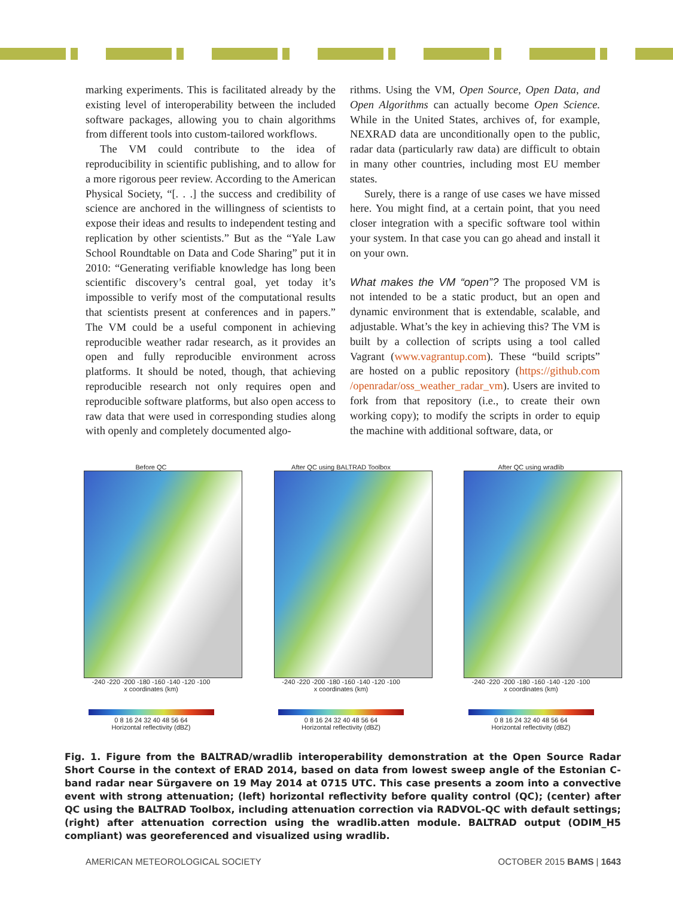marking experiments. This is facilitated already by the existing level of interoperability between the included software packages, allowing you to chain algorithms from different tools into custom-tailored workflows.
The VM could contribute to the idea of reproducibility in scientific publishing, and to allow for a more rigorous peer review. According to the American Physical Society, “[. . .] the success and credibility of science are anchored in the willingness of scientists to expose their ideas and results to independent testing and replication by other scientists.” But as the “Yale Law School Roundtable on Data and Code Sharing” put it in 2010: “Generating verifiable knowledge has long been scientific discovery’s central goal, yet today it’s impossible to verify most of the computational results that scientists present at conferences and in papers.” The VM could be a useful component in achieving reproducible weather radar research, as it provides an open and fully reproducible environment across platforms. It should be noted, though, that achieving reproducible research not only requires open and reproducible software platforms, but also open access to raw data that were used in corresponding studies along with openly and completely documented algo-
rithms. Using the VM, Open Source, Open Data, and Open Algorithms can actually become Open Science. While in the United States, archives of, for example, NEXRAD data are unconditionally open to the public, radar data (particularly raw data) are difficult to obtain in many other countries, including most EU member states.
Surely, there is a range of use cases we have missed here. You might find, at a certain point, that you need closer integration with a specific software tool within your system. In that case you can go ahead and install it on your own.
What makes the VM “open”? The proposed VM is not intended to be a static product, but an open and dynamic environment that is extendable, scalable, and adjustable. What’s the key in achieving this? The VM is built by a collection of scripts using a tool called Vagrant (www.vagrantup.com). These “build scripts” are hosted on a public repository (https://github.com /openradar/oss_weather_radar_vm). Users are invited to fork from that repository (i.e., to create their own working copy); to modify the scripts in order to equip the machine with additional software, data, or
Before QC
-240 -220 -200 -180 -160 -140 -120 -100
x coordinates (km)
0 8 16 24 32 40 48 56 64
Horizontal reflectivity (dBZ)
After QC using BALTRAD Toolbox
-240 -220 -200 -180 -160 -140 -120 -100
x coordinates (km)
0 8 16 24 32 40 48 56 64
Horizontal reflectivity (dBZ)
After QC using wradlib
-240 -220 -200 -180 -160 -140 -120 -100
x coordinates (km)
0 8 16 24 32 40 48 56 64
Horizontal reflectivity (dBZ)
Fig. 1. Figure from the BALTRAD/wradlib interoperability demonstration at the Open Source Radar Short Course in the context of ERAD 2014, based on data from lowest sweep angle of the Estonian C-band radar near Sürgavere on 19 May 2014 at 0715 UTC. This case presents a zoom into a convective event with strong attenuation; (left) horizontal reflectivity before quality control (QC); (center) after QC using the BALTRAD Toolbox, including attenuation correction via RADVOL-QC with default settings; (right) after attenuation correction using the wradlib.atten module. BALTRAD output (ODIM_H5 compliant) was georeferenced and visualized using wradlib.
AMERICAN METEOROLOGICAL SOCIETY OCTOBER 2015 BAMS | 1643